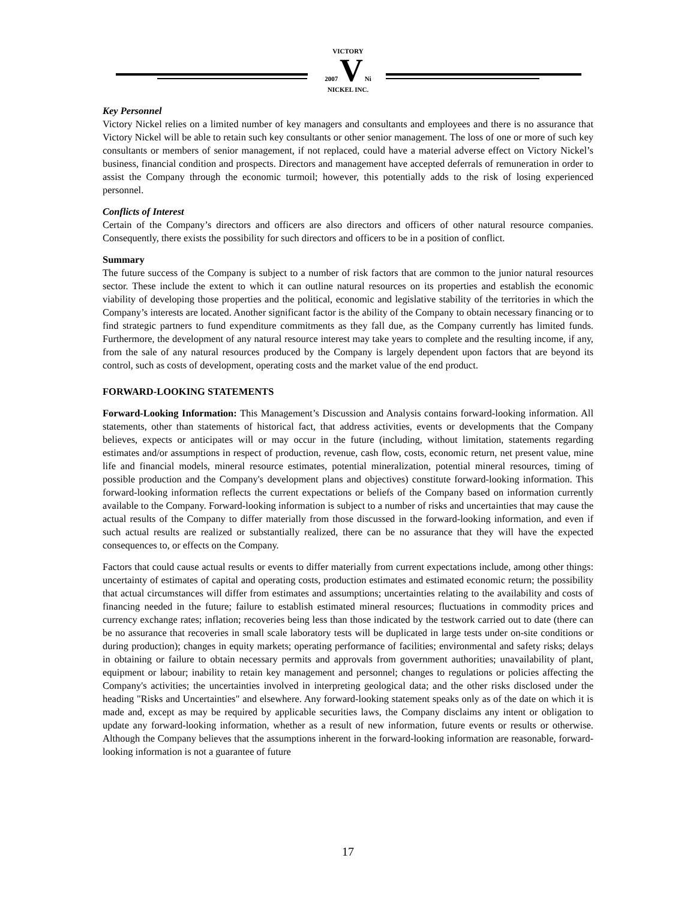VICTORY
2007 V Ni
NICKEL INC.
Key Personnel
Victory Nickel relies on a limited number of key managers and consultants and employees and there is no assurance that Victory Nickel will be able to retain such key consultants or other senior management. The loss of one or more of such key consultants or members of senior management, if not replaced, could have a material adverse effect on Victory Nickel’s business, financial condition and prospects. Directors and management have accepted deferrals of remuneration in order to assist the Company through the economic turmoil; however, this potentially adds to the risk of losing experienced personnel.
Conflicts of Interest
Certain of the Company’s directors and officers are also directors and officers of other natural resource companies. Consequently, there exists the possibility for such directors and officers to be in a position of conflict.
Summary
The future success of the Company is subject to a number of risk factors that are common to the junior natural resources sector. These include the extent to which it can outline natural resources on its properties and establish the economic viability of developing those properties and the political, economic and legislative stability of the territories in which the Company’s interests are located. Another significant factor is the ability of the Company to obtain necessary financing or to find strategic partners to fund expenditure commitments as they fall due, as the Company currently has limited funds. Furthermore, the development of any natural resource interest may take years to complete and the resulting income, if any, from the sale of any natural resources produced by the Company is largely dependent upon factors that are beyond its control, such as costs of development, operating costs and the market value of the end product.
FORWARD-LOOKING STATEMENTS
Forward-Looking Information: This Management’s Discussion and Analysis contains forward-looking information. All statements, other than statements of historical fact, that address activities, events or developments that the Company believes, expects or anticipates will or may occur in the future (including, without limitation, statements regarding estimates and/or assumptions in respect of production, revenue, cash flow, costs, economic return, net present value, mine life and financial models, mineral resource estimates, potential mineralization, potential mineral resources, timing of possible production and the Company's development plans and objectives) constitute forward-looking information. This forward-looking information reflects the current expectations or beliefs of the Company based on information currently available to the Company. Forward-looking information is subject to a number of risks and uncertainties that may cause the actual results of the Company to differ materially from those discussed in the forward-looking information, and even if such actual results are realized or substantially realized, there can be no assurance that they will have the expected consequences to, or effects on the Company.
Factors that could cause actual results or events to differ materially from current expectations include, among other things: uncertainty of estimates of capital and operating costs, production estimates and estimated economic return; the possibility that actual circumstances will differ from estimates and assumptions; uncertainties relating to the availability and costs of financing needed in the future; failure to establish estimated mineral resources; fluctuations in commodity prices and currency exchange rates; inflation; recoveries being less than those indicated by the testwork carried out to date (there can be no assurance that recoveries in small scale laboratory tests will be duplicated in large tests under on-site conditions or during production); changes in equity markets; operating performance of facilities; environmental and safety risks; delays in obtaining or failure to obtain necessary permits and approvals from government authorities; unavailability of plant, equipment or labour; inability to retain key management and personnel; changes to regulations or policies affecting the Company's activities; the uncertainties involved in interpreting geological data; and the other risks disclosed under the heading "Risks and Uncertainties" and elsewhere. Any forward-looking statement speaks only as of the date on which it is made and, except as may be required by applicable securities laws, the Company disclaims any intent or obligation to update any forward-looking information, whether as a result of new information, future events or results or otherwise. Although the Company believes that the assumptions inherent in the forward-looking information are reasonable, forward-looking information is not a guarantee of future
17